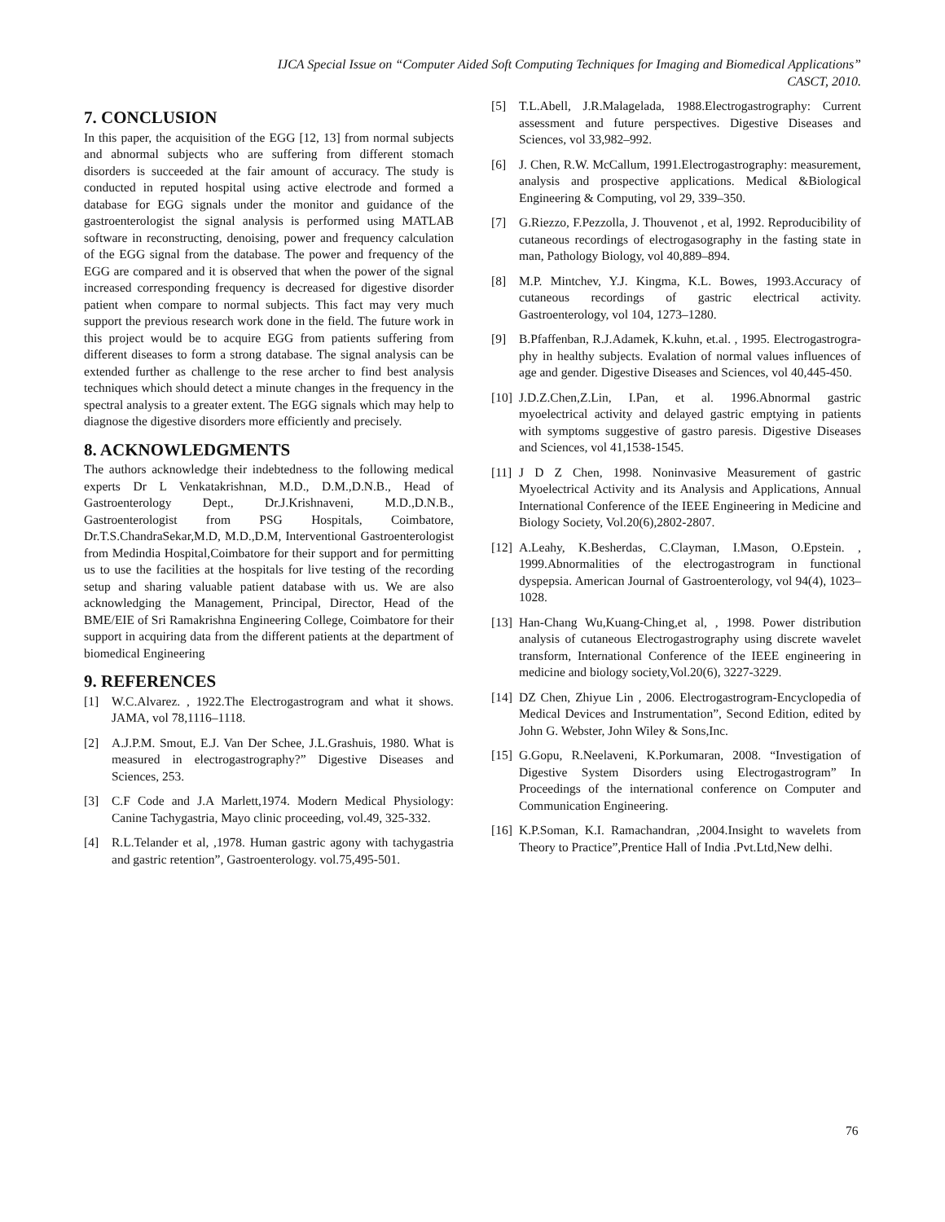IJCA Special Issue on “Computer Aided Soft Computing Techniques for Imaging and Biomedical Applications”
CASCT, 2010.
7. CONCLUSION
In this paper, the acquisition of the EGG [12, 13] from normal subjects and abnormal subjects who are suffering from different stomach disorders is succeeded at the fair amount of accuracy. The study is conducted in reputed hospital using active electrode and formed a database for EGG signals under the monitor and guidance of the gastroenterologist the signal analysis is performed using MATLAB software in reconstructing, denoising, power and frequency calculation of the EGG signal from the database. The power and frequency of the EGG are compared and it is observed that when the power of the signal increased corresponding frequency is decreased for digestive disorder patient when compare to normal subjects. This fact may very much support the previous research work done in the field. The future work in this project would be to acquire EGG from patients suffering from different diseases to form a strong database. The signal analysis can be extended further as challenge to the rese archer to find best analysis techniques which should detect a minute changes in the frequency in the spectral analysis to a greater extent. The EGG signals which may help to diagnose the digestive disorders more efficiently and precisely.
8. ACKNOWLEDGMENTS
The authors acknowledge their indebtedness to the following medical experts Dr L Venkatakrishnan, M.D., D.M.,D.N.B., Head of Gastroenterology Dept., Dr.J.Krishnaveni, M.D.,D.N.B., Gastroenterologist from PSG Hospitals, Coimbatore, Dr.T.S.ChandraSekar,M.D, M.D.,D.M, Interventional Gastroenterologist from Medindia Hospital,Coimbatore for their support and for permitting us to use the facilities at the hospitals for live testing of the recording setup and sharing valuable patient database with us. We are also acknowledging the Management, Principal, Director, Head of the BME/EIE of Sri Ramakrishna Engineering College, Coimbatore for their support in acquiring data from the different patients at the department of biomedical Engineering
9. REFERENCES
[1] W.C.Alvarez. , 1922.The Electrogastrogram and what it shows. JAMA, vol 78,1116–1118.
[2] A.J.P.M. Smout, E.J. Van Der Schee, J.L.Grashuis, 1980. What is measured in electrogastrography?” Digestive Diseases and Sciences, 253.
[3] C.F Code and J.A Marlett,1974. Modern Medical Physiology: Canine Tachygastria, Mayo clinic proceeding, vol.49, 325-332.
[4] R.L.Telander et al, ,1978. Human gastric agony with tachygastria and gastric retention”, Gastroenterology. vol.75,495-501.
[5] T.L.Abell, J.R.Malagelada, 1988.Electrogastrography: Current assessment and future perspectives. Digestive Diseases and Sciences, vol 33,982–992.
[6] J. Chen, R.W. McCallum, 1991.Electrogastrography: measurement, analysis and prospective applications. Medical &Biological Engineering & Computing, vol 29, 339–350.
[7] G.Riezzo, F.Pezzolla, J. Thouvenot , et al, 1992. Reproducibility of cutaneous recordings of electrogasography in the fasting state in man, Pathology Biology, vol 40,889–894.
[8] M.P. Mintchev, Y.J. Kingma, K.L. Bowes, 1993.Accuracy of cutaneous recordings of gastric electrical activity. Gastroenterology, vol 104, 1273–1280.
[9] B.Pfaffenban, R.J.Adamek, K.kuhn, et.al. , 1995. Electrogastrogra-phy in healthy subjects. Evalation of normal values influences of age and gender. Digestive Diseases and Sciences, vol 40,445-450.
[10] J.D.Z.Chen,Z.Lin, I.Pan, et al. 1996.Abnormal gastric myoelectrical activity and delayed gastric emptying in patients with symptoms suggestive of gastro paresis. Digestive Diseases and Sciences, vol 41,1538-1545.
[11] J D Z Chen, 1998. Noninvasive Measurement of gastric Myoelectrical Activity and its Analysis and Applications, Annual International Conference of the IEEE Engineering in Medicine and Biology Society, Vol.20(6),2802-2807.
[12] A.Leahy, K.Besherdas, C.Clayman, I.Mason, O.Epstein. , 1999.Abnormalities of the electrogastrogram in functional dyspepsia. American Journal of Gastroenterology, vol 94(4), 1023–1028.
[13] Han-Chang Wu,Kuang-Ching,et al, , 1998. Power distribution analysis of cutaneous Electrogastrography using discrete wavelet transform, International Conference of the IEEE engineering in medicine and biology society,Vol.20(6), 3227-3229.
[14] DZ Chen, Zhiyue Lin , 2006. Electrogastrogram-Encyclopedia of Medical Devices and Instrumentation”, Second Edition, edited by John G. Webster, John Wiley & Sons,Inc.
[15] G.Gopu, R.Neelaveni, K.Porkumaran, 2008. “Investigation of Digestive System Disorders using Electrogastrogram” In Proceedings of the international conference on Computer and Communication Engineering.
[16] K.P.Soman, K.I. Ramachandran, ,2004.Insight to wavelets from Theory to Practice”,Prentice Hall of India .Pvt.Ltd,New delhi.
76